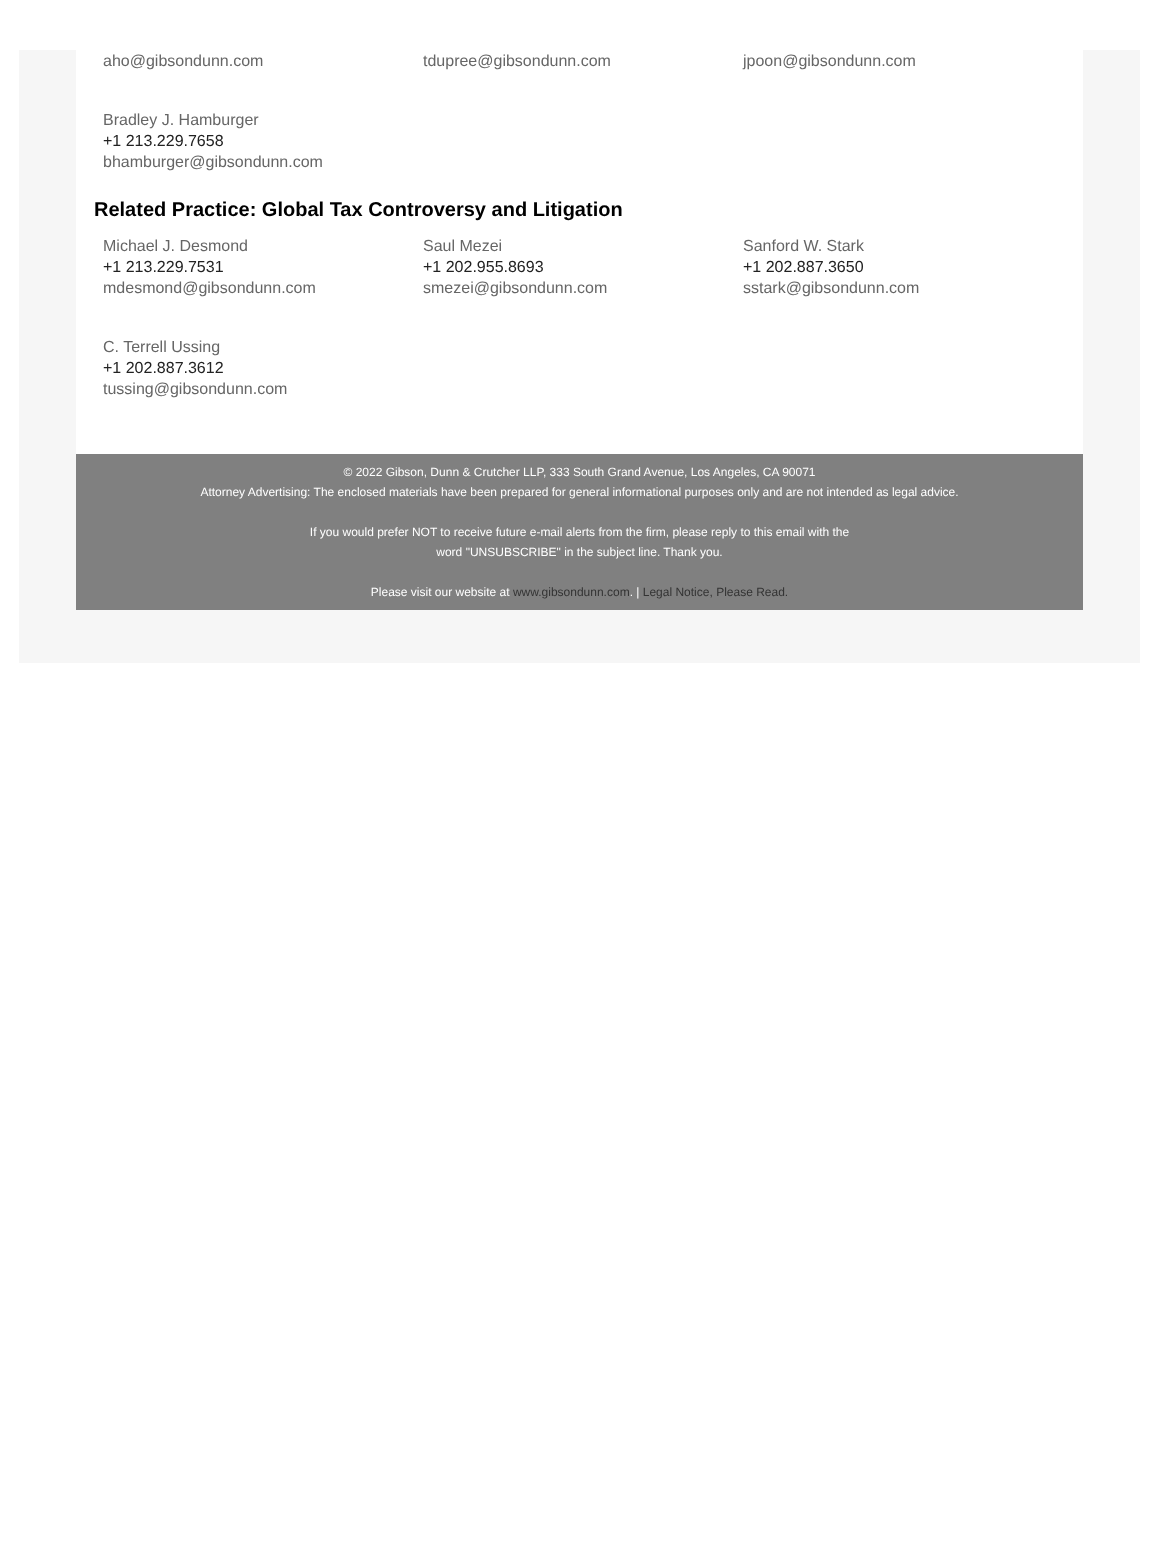aho@gibsondunn.com tdupree@gibsondunn.com jpoon@gibsondunn.com
Bradley J. Hamburger
+1 213.229.7658
bhamburger@gibsondunn.com
Related Practice: Global Tax Controversy and Litigation
Michael J. Desmond
+1 213.229.7531
mdesmond@gibsondunn.com
Saul Mezei
+1 202.955.8693
smezei@gibsondunn.com
Sanford W. Stark
+1 202.887.3650
sstark@gibsondunn.com
C. Terrell Ussing
+1 202.887.3612
tussing@gibsondunn.com
© 2022 Gibson, Dunn & Crutcher LLP, 333 South Grand Avenue, Los Angeles, CA 90071
Attorney Advertising: The enclosed materials have been prepared for general informational purposes only and are not intended as legal advice.
If you would prefer NOT to receive future e-mail alerts from the firm, please reply to this email with the
word "UNSUBSCRIBE" in the subject line. Thank you.
Please visit our website at www.gibsondunn.com. | Legal Notice, Please Read.